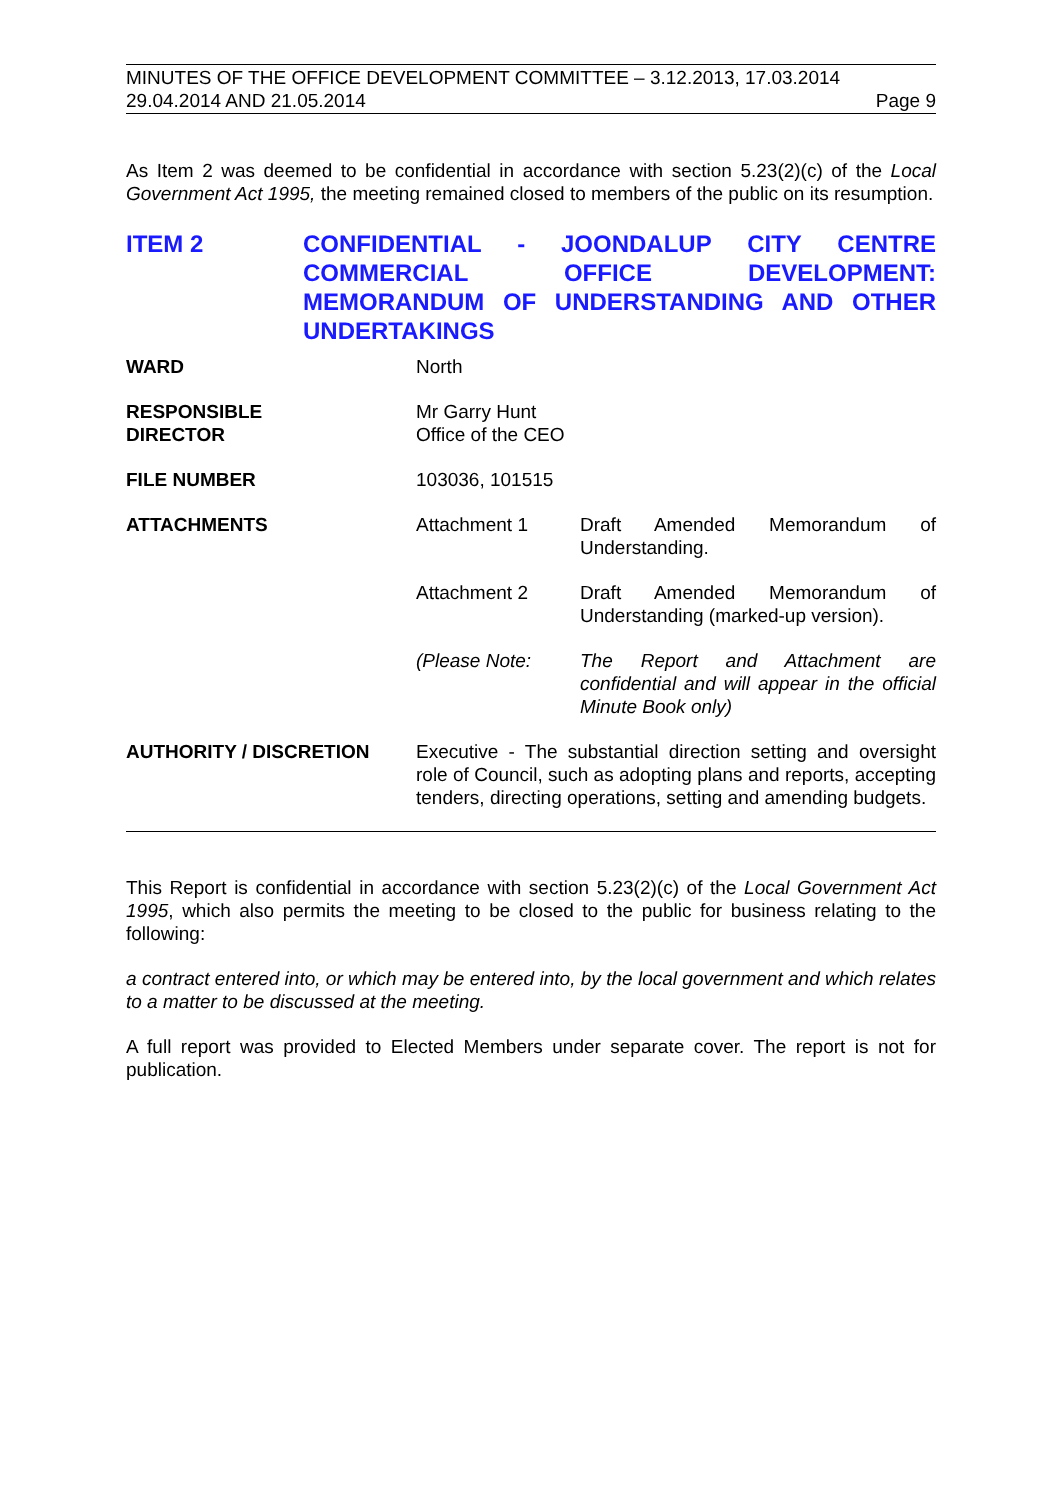MINUTES OF THE OFFICE DEVELOPMENT COMMITTEE – 3.12.2013, 17.03.2014
29.04.2014 AND 21.05.2014 Page 9
As Item 2 was deemed to be confidential in accordance with section 5.23(2)(c) of the Local Government Act 1995, the meeting remained closed to members of the public on its resumption.
ITEM 2 CONFIDENTIAL - JOONDALUP CITY CENTRE COMMERCIAL OFFICE DEVELOPMENT: MEMORANDUM OF UNDERSTANDING AND OTHER UNDERTAKINGS
| WARD | North | |
| RESPONSIBLE DIRECTOR | Mr Garry Hunt Office of the CEO | |
| FILE NUMBER | 103036, 101515 | |
| ATTACHMENTS | Attachment 1 | Draft Amended Memorandum of Understanding. |
| | Attachment 2 | Draft Amended Memorandum of Understanding (marked-up version). |
| | (Please Note: | The Report and Attachment are confidential and will appear in the official Minute Book only) |
| AUTHORITY / DISCRETION | Executive - The substantial direction setting and oversight role of Council, such as adopting plans and reports, accepting tenders, directing operations, setting and amending budgets. | |
This Report is confidential in accordance with section 5.23(2)(c) of the Local Government Act 1995, which also permits the meeting to be closed to the public for business relating to the following:
a contract entered into, or which may be entered into, by the local government and which relates to a matter to be discussed at the meeting.
A full report was provided to Elected Members under separate cover. The report is not for publication.